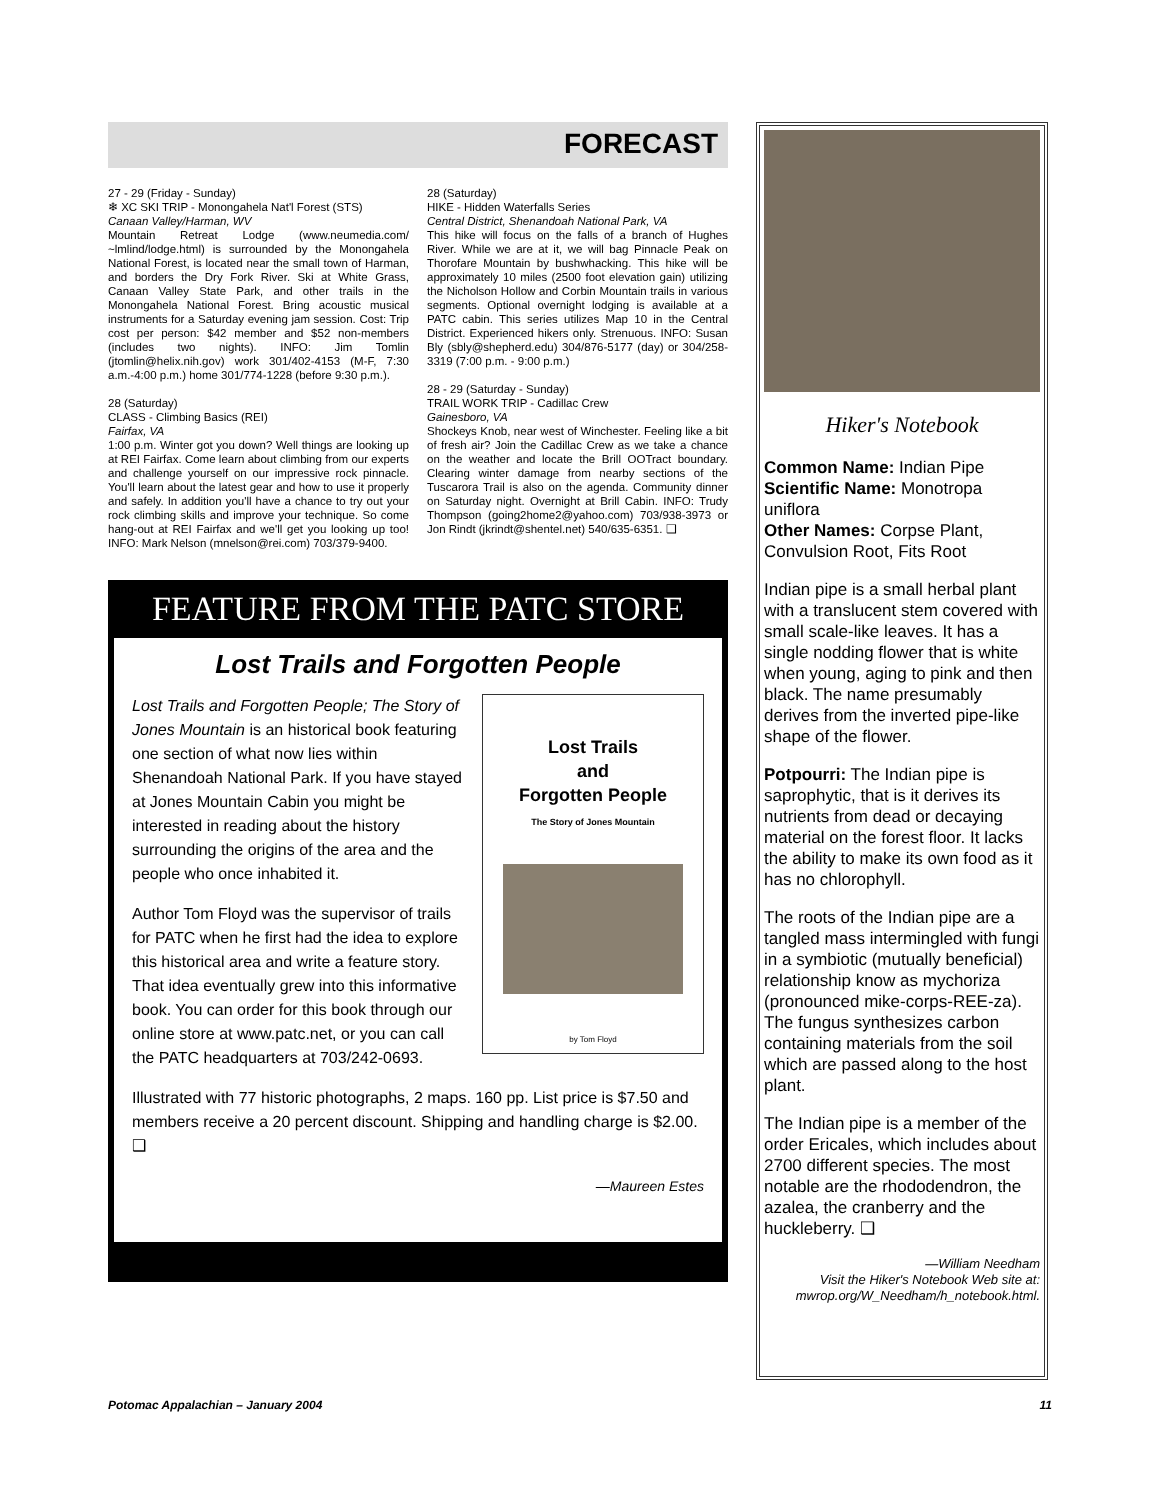FORECAST
27 - 29 (Friday - Sunday)
❄ XC SKI TRIP - Monongahela Nat'l Forest (STS)
Canaan Valley/Harman, WV
Mountain Retreat Lodge (www.neumedia.com/ ~lmlind/lodge.html) is surrounded by the Monongahela National Forest, is located near the small town of Harman, and borders the Dry Fork River. Ski at White Grass, Canaan Valley State Park, and other trails in the Monongahela National Forest. Bring acoustic musical instruments for a Saturday evening jam session. Cost: Trip cost per person: $42 member and $52 non-members (includes two nights). INFO: Jim Tomlin (jtomlin@helix.nih.gov) work 301/402-4153 (M-F, 7:30 a.m.-4:00 p.m.) home 301/774-1228 (before 9:30 p.m.).
28 (Saturday)
CLASS - Climbing Basics (REI)
Fairfax, VA
1:00 p.m. Winter got you down? Well things are looking up at REI Fairfax. Come learn about climbing from our experts and challenge yourself on our impressive rock pinnacle. You'll learn about the latest gear and how to use it properly and safely. In addition you'll have a chance to try out your rock climbing skills and improve your technique. So come hang-out at REI Fairfax and we'll get you looking up too! INFO: Mark Nelson (mnelson@rei.com) 703/379-9400.
28 (Saturday)
HIKE - Hidden Waterfalls Series
Central District, Shenandoah National Park, VA
This hike will focus on the falls of a branch of Hughes River. While we are at it, we will bag Pinnacle Peak on Thorofare Mountain by bushwhacking. This hike will be approximately 10 miles (2500 foot elevation gain) utilizing the Nicholson Hollow and Corbin Mountain trails in various segments. Optional overnight lodging is available at a PATC cabin. This series utilizes Map 10 in the Central District. Experienced hikers only. Strenuous. INFO: Susan Bly (sbly@shepherd.edu) 304/876-5177 (day) or 304/258-3319 (7:00 p.m. - 9:00 p.m.)
28 - 29 (Saturday - Sunday)
TRAIL WORK TRIP - Cadillac Crew
Gainesboro, VA
Shockeys Knob, near west of Winchester. Feeling like a bit of fresh air? Join the Cadillac Crew as we take a chance on the weather and locate the Brill OOTract boundary. Clearing winter damage from nearby sections of the Tuscarora Trail is also on the agenda. Community dinner on Saturday night. Overnight at Brill Cabin. INFO: Trudy Thompson (going2home2@yahoo.com) 703/938-3973 or Jon Rindt (jkrindt@shentel.net) 540/635-6351. ❑
FEATURE FROM THE PATC STORE
Lost Trails and Forgotten People
Lost Trails
and
Forgotten People
The Story of Jones Mountain
by Tom Floyd
Lost Trails and Forgotten People; The Story of Jones Mountain is an historical book featuring one section of what now lies within Shenandoah National Park. If you have stayed at Jones Mountain Cabin you might be interested in reading about the history surrounding the origins of the area and the people who once inhabited it.
Author Tom Floyd was the supervisor of trails for PATC when he first had the idea to explore this historical area and write a feature story. That idea eventually grew into this informative book. You can order for this book through our online store at www.patc.net, or you can call the PATC headquarters at 703/242-0693.
Illustrated with 77 historic photographs, 2 maps. 160 pp. List price is $7.50 and members receive a 20 percent discount. Shipping and handling charge is $2.00. ❑
—Maureen Estes
Hiker's Notebook
Common Name: Indian Pipe
Scientific Name: Monotropa uniflora
Other Names: Corpse Plant, Convulsion Root, Fits Root
Indian pipe is a small herbal plant with a translucent stem covered with small scale-like leaves. It has a single nodding flower that is white when young, aging to pink and then black. The name presumably derives from the inverted pipe-like shape of the flower.
Potpourri: The Indian pipe is saprophytic, that is it derives its nutrients from dead or decaying material on the forest floor. It lacks the ability to make its own food as it has no chlorophyll.
The roots of the Indian pipe are a tangled mass intermingled with fungi in a symbiotic (mutually beneficial) relationship know as mychoriza (pronounced mike-corps-REE-za). The fungus synthesizes carbon containing materials from the soil which are passed along to the host plant.
The Indian pipe is a member of the order Ericales, which includes about 2700 different species. The most notable are the rhododendron, the azalea, the cranberry and the huckleberry. ❑
—William Needham
Visit the Hiker's Notebook Web site at: mwrop.org/W_Needham/h_notebook.html.
Potomac Appalachian – January 2004 11